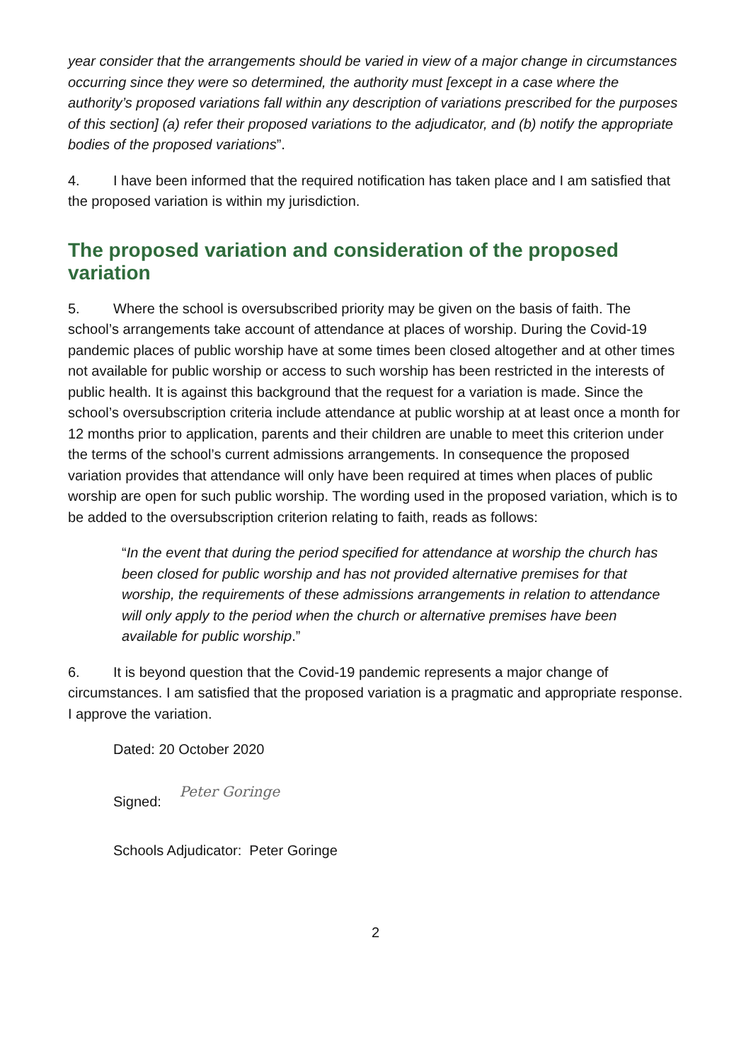year consider that the arrangements should be varied in view of a major change in circumstances occurring since they were so determined, the authority must [except in a case where the authority’s proposed variations fall within any description of variations prescribed for the purposes of this section] (a) refer their proposed variations to the adjudicator, and (b) notify the appropriate bodies of the proposed variations”.
4. I have been informed that the required notification has taken place and I am satisfied that the proposed variation is within my jurisdiction.
The proposed variation and consideration of the proposed variation
5. Where the school is oversubscribed priority may be given on the basis of faith. The school’s arrangements take account of attendance at places of worship. During the Covid-19 pandemic places of public worship have at some times been closed altogether and at other times not available for public worship or access to such worship has been restricted in the interests of public health. It is against this background that the request for a variation is made. Since the school’s oversubscription criteria include attendance at public worship at at least once a month for 12 months prior to application, parents and their children are unable to meet this criterion under the terms of the school’s current admissions arrangements. In consequence the proposed variation provides that attendance will only have been required at times when places of public worship are open for such public worship. The wording used in the proposed variation, which is to be added to the oversubscription criterion relating to faith, reads as follows:
“In the event that during the period specified for attendance at worship the church has been closed for public worship and has not provided alternative premises for that worship, the requirements of these admissions arrangements in relation to attendance will only apply to the period when the church or alternative premises have been available for public worship.”
6. It is beyond question that the Covid-19 pandemic represents a major change of circumstances. I am satisfied that the proposed variation is a pragmatic and appropriate response. I approve the variation.
Dated: 20 October 2020
Signed: Peter Goringe
Schools Adjudicator: Peter Goringe
2